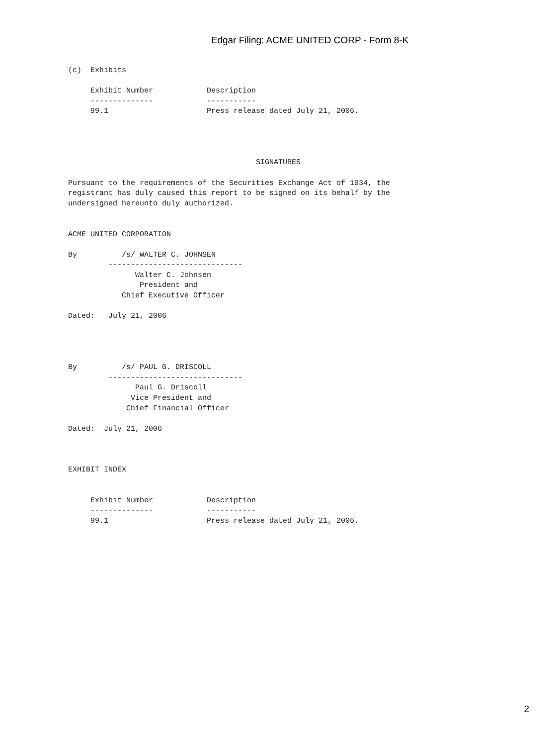Edgar Filing: ACME UNITED CORP - Form 8-K
(c)  Exhibits

     Exhibit Number            Description
     --------------            -----------
     99.1                      Press release dated July 21, 2006.




                                          SIGNATURES

Pursuant to the requirements of the Securities Exchange Act of 1934, the
registrant has duly caused this report to be signed on its behalf by the
undersigned hereunto duly authorized.


ACME UNITED CORPORATION

By          /s/ WALTER C. JOHNSEN
         ------------------------------
               Walter C. Johnsen
                President and
            Chief Executive Officer

Dated:   July 21, 2006




By          /s/ PAUL G. DRISCOLL
         ------------------------------
               Paul G. Driscoll
              Vice President and
             Chief Financial Officer

Dated:  July 21, 2006



EXHIBIT INDEX


     Exhibit Number            Description
     --------------            -----------
     99.1                      Press release dated July 21, 2006.
2